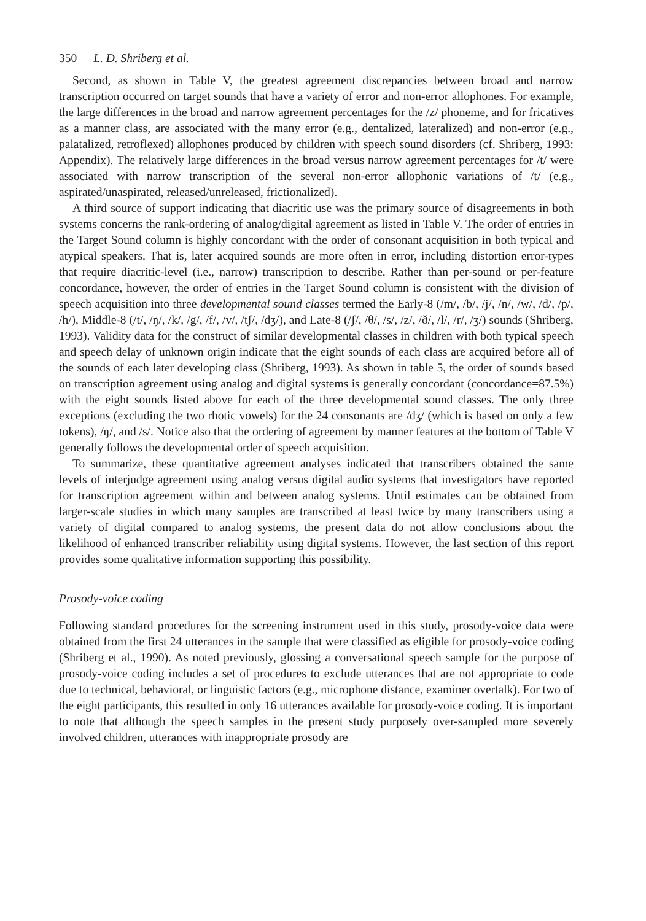350 L. D. Shriberg et al.
Second, as shown in Table V, the greatest agreement discrepancies between broad and narrow transcription occurred on target sounds that have a variety of error and non-error allophones. For example, the large differences in the broad and narrow agreement percentages for the /z/ phoneme, and for fricatives as a manner class, are associated with the many error (e.g., dentalized, lateralized) and non-error (e.g., palatalized, retroflexed) allophones produced by children with speech sound disorders (cf. Shriberg, 1993: Appendix). The relatively large differences in the broad versus narrow agreement percentages for /t/ were associated with narrow transcription of the several non-error allophonic variations of /t/ (e.g., aspirated/unaspirated, released/unreleased, frictionalized).
A third source of support indicating that diacritic use was the primary source of disagreements in both systems concerns the rank-ordering of analog/digital agreement as listed in Table V. The order of entries in the Target Sound column is highly concordant with the order of consonant acquisition in both typical and atypical speakers. That is, later acquired sounds are more often in error, including distortion error-types that require diacritic-level (i.e., narrow) transcription to describe. Rather than per-sound or per-feature concordance, however, the order of entries in the Target Sound column is consistent with the division of speech acquisition into three developmental sound classes termed the Early-8 (/m/, /b/, /j/, /n/, /w/, /d/, /p/, /h/), Middle-8 (/t/, /ŋ/, /k/, /g/, /f/, /v/, /tʃ/, /dʒ/), and Late-8 (/ʃ/, /θ/, /s/, /z/, /ð/, /l/, /r/, /ʒ/) sounds (Shriberg, 1993). Validity data for the construct of similar developmental classes in children with both typical speech and speech delay of unknown origin indicate that the eight sounds of each class are acquired before all of the sounds of each later developing class (Shriberg, 1993). As shown in table 5, the order of sounds based on transcription agreement using analog and digital systems is generally concordant (concordance=87.5%) with the eight sounds listed above for each of the three developmental sound classes. The only three exceptions (excluding the two rhotic vowels) for the 24 consonants are /dʒ/ (which is based on only a few tokens), /ŋ/, and /s/. Notice also that the ordering of agreement by manner features at the bottom of Table V generally follows the developmental order of speech acquisition.
To summarize, these quantitative agreement analyses indicated that transcribers obtained the same levels of interjudge agreement using analog versus digital audio systems that investigators have reported for transcription agreement within and between analog systems. Until estimates can be obtained from larger-scale studies in which many samples are transcribed at least twice by many transcribers using a variety of digital compared to analog systems, the present data do not allow conclusions about the likelihood of enhanced transcriber reliability using digital systems. However, the last section of this report provides some qualitative information supporting this possibility.
Prosody-voice coding
Following standard procedures for the screening instrument used in this study, prosody-voice data were obtained from the first 24 utterances in the sample that were classified as eligible for prosody-voice coding (Shriberg et al., 1990). As noted previously, glossing a conversational speech sample for the purpose of prosody-voice coding includes a set of procedures to exclude utterances that are not appropriate to code due to technical, behavioral, or linguistic factors (e.g., microphone distance, examiner overtalk). For two of the eight participants, this resulted in only 16 utterances available for prosody-voice coding. It is important to note that although the speech samples in the present study purposely over-sampled more severely involved children, utterances with inappropriate prosody are